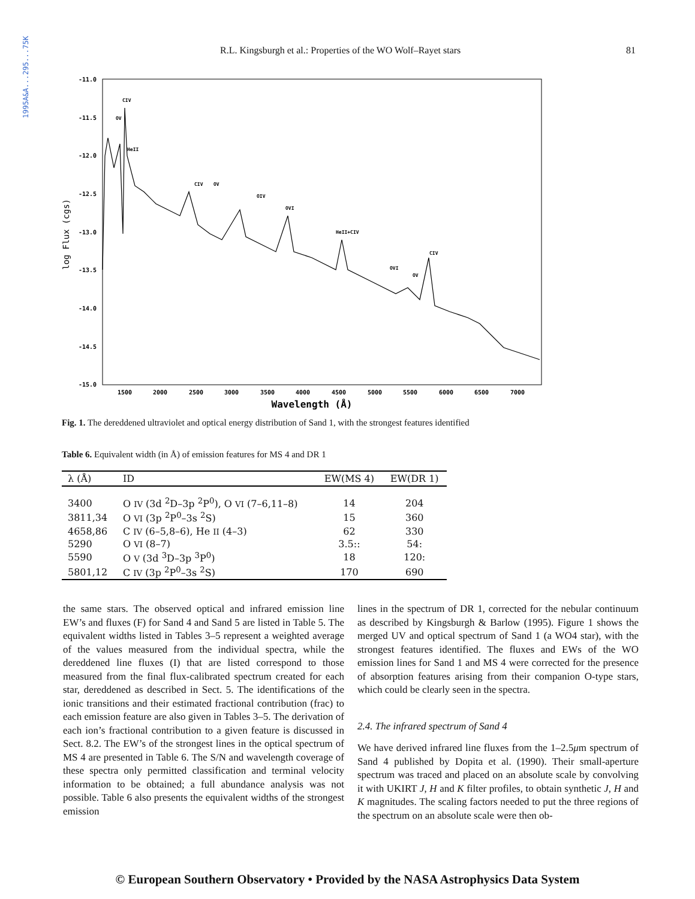1995A&A...295...75K
R.L. Kingsburgh et al.: Properties of the WO Wolf–Rayet stars 81
-11.0
-11.5
-12.0
-12.5
-13.0
-13.5
-14.0
-14.5
-15.0
1500
2000
2500
3000
3500
4000
4500
5000
5500
6000
6500
7000
Wavelength (Å)
log Flux (cgs)
CIV
OV
HeII
CIV
OV
OIV
OVI
HeII+CIV
OVI
OV
CIV
Fig. 1. The dereddened ultraviolet and optical energy distribution of Sand 1, with the strongest features identified
Table 6. Equivalent width (in Å) of emission features for MS 4 and DR 1
| λ (Å) | ID | EW(MS 4) | EW(DR 1) |
| --- | --- | --- | --- |
| 3400 | O IV (3d <sup>2</sup>D–3p <sup>2</sup>P<sup>0</sup>), O VI (7–6,11–8) | 14 | 204 |
| 3811,34 | O VI (3p <sup>2</sup>P<sup>0</sup>–3s <sup>2</sup>S) | 15 | 360 |
| 4658,86 | C IV (6–5,8–6), He II (4–3) | 62 | 330 |
| 5290 | O VI (8–7) | 3.5:: | 54: |
| 5590 | O V (3d <sup>3</sup>D–3p <sup>3</sup>P<sup>0</sup>) | 18 | 120: |
| 5801,12 | C IV (3p <sup>2</sup>P<sup>0</sup>–3s <sup>2</sup>S) | 170 | 690 |
the same stars. The observed optical and infrared emission line EW’s and fluxes (F) for Sand 4 and Sand 5 are listed in Table 5. The equivalent widths listed in Tables 3–5 represent a weighted average of the values measured from the individual spectra, while the dereddened line fluxes (I) that are listed correspond to those measured from the final flux-calibrated spectrum created for each star, dereddened as described in Sect. 5. The identifications of the ionic transitions and their estimated fractional contribution (frac) to each emission feature are also given in Tables 3–5. The derivation of each ion’s fractional contribution to a given feature is discussed in Sect. 8.2. The EW’s of the strongest lines in the optical spectrum of MS 4 are presented in Table 6. The S/N and wavelength coverage of these spectra only permitted classification and terminal velocity information to be obtained; a full abundance analysis was not possible. Table 6 also presents the equivalent widths of the strongest emission
lines in the spectrum of DR 1, corrected for the nebular continuum as described by Kingsburgh & Barlow (1995). Figure 1 shows the merged UV and optical spectrum of Sand 1 (a WO4 star), with the strongest features identified. The fluxes and EWs of the WO emission lines for Sand 1 and MS 4 were corrected for the presence of absorption features arising from their companion O-type stars, which could be clearly seen in the spectra.
2.4. The infrared spectrum of Sand 4
We have derived infrared line fluxes from the 1–2.5μm spectrum of Sand 4 published by Dopita et al. (1990). Their small-aperture spectrum was traced and placed on an absolute scale by convolving it with UKIRT J, H and K filter profiles, to obtain synthetic J, H and K magnitudes. The scaling factors needed to put the three regions of the spectrum on an absolute scale were then ob-
© European Southern Observatory • Provided by the NASA Astrophysics Data System